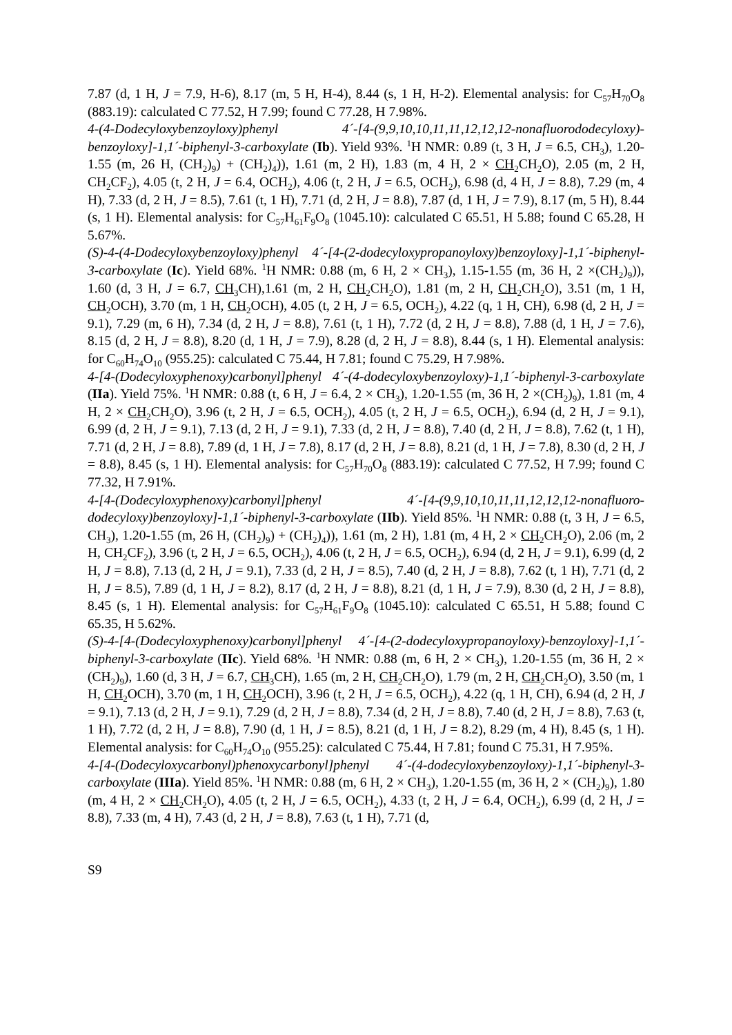7.87 (d, 1 H, J = 7.9, H-6), 8.17 (m, 5 H, H-4), 8.44 (s, 1 H, H-2). Elemental analysis: for C<sub>57</sub>H<sub>70</sub>O<sub>8</sub> (883.19): calculated C 77.52, H 7.99; found C 77.28, H 7.98%.
4-(4-Dodecyloxybenzoyloxy)phenyl 4´-[4-(9,9,10,10,11,11,12,12,12-nonafluorododecyloxy)-benzoyloxy]-1,1´-biphenyl-3-carboxylate (Ib). Yield 93%. <sup>1</sup>H NMR: 0.89 (t, 3 H, J = 6.5, CH<sub>3</sub>), 1.20-1.55 (m, 26 H, (CH<sub>2</sub>)<sub>9</sub>) + (CH<sub>2</sub>)<sub>4</sub>)), 1.61 (m, 2 H), 1.83 (m, 4 H, 2 × CH<sub>2</sub>CH<sub>2</sub>O), 2.05 (m, 2 H, CH<sub>2</sub>CF<sub>2</sub>), 4.05 (t, 2 H, J = 6.4, OCH<sub>2</sub>), 4.06 (t, 2 H, J = 6.5, OCH<sub>2</sub>), 6.98 (d, 4 H, J = 8.8), 7.29 (m, 4 H), 7.33 (d, 2 H, J = 8.5), 7.61 (t, 1 H), 7.71 (d, 2 H, J = 8.8), 7.87 (d, 1 H, J = 7.9), 8.17 (m, 5 H), 8.44 (s, 1 H). Elemental analysis: for C<sub>57</sub>H<sub>61</sub>F<sub>9</sub>O<sub>8</sub> (1045.10): calculated C 65.51, H 5.88; found C 65.28, H 5.67%.
(S)-4-(4-Dodecyloxybenzoyloxy)phenyl 4´-[4-(2-dodecyloxypropanoyloxy)benzoyloxy]-1,1´-biphenyl-3-carboxylate (Ic). Yield 68%. <sup>1</sup>H NMR: 0.88 (m, 6 H, 2 × CH<sub>3</sub>), 1.15-1.55 (m, 36 H, 2 ×(CH<sub>2</sub>)<sub>9</sub>)), 1.60 (d, 3 H, J = 6.7, CH<sub>3</sub>CH),1.61 (m, 2 H, CH<sub>2</sub>CH<sub>2</sub>O), 1.81 (m, 2 H, CH<sub>2</sub>CH<sub>2</sub>O), 3.51 (m, 1 H, CH<sub>2</sub>OCH), 3.70 (m, 1 H, CH<sub>2</sub>OCH), 4.05 (t, 2 H, J = 6.5, OCH<sub>2</sub>), 4.22 (q, 1 H, CH), 6.98 (d, 2 H, J = 9.1), 7.29 (m, 6 H), 7.34 (d, 2 H, J = 8.8), 7.61 (t, 1 H), 7.72 (d, 2 H, J = 8.8), 7.88 (d, 1 H, J = 7.6), 8.15 (d, 2 H, J = 8.8), 8.20 (d, 1 H, J = 7.9), 8.28 (d, 2 H, J = 8.8), 8.44 (s, 1 H). Elemental analysis: for C<sub>60</sub>H<sub>74</sub>O<sub>10</sub> (955.25): calculated C 75.44, H 7.81; found C 75.29, H 7.98%.
4-[4-(Dodecyloxyphenoxy)carbonyl]phenyl 4´-(4-dodecyloxybenzoyloxy)-1,1´-biphenyl-3-carboxylate (IIa). Yield 75%. <sup>1</sup>H NMR: 0.88 (t, 6 H, J = 6.4, 2 × CH<sub>3</sub>), 1.20-1.55 (m, 36 H, 2 ×(CH<sub>2</sub>)<sub>9</sub>), 1.81 (m, 4 H, 2 × CH<sub>2</sub>CH<sub>2</sub>O), 3.96 (t, 2 H, J = 6.5, OCH<sub>2</sub>), 4.05 (t, 2 H, J = 6.5, OCH<sub>2</sub>), 6.94 (d, 2 H, J = 9.1), 6.99 (d, 2 H, J = 9.1), 7.13 (d, 2 H, J = 9.1), 7.33 (d, 2 H, J = 8.8), 7.40 (d, 2 H, J = 8.8), 7.62 (t, 1 H), 7.71 (d, 2 H, J = 8.8), 7.89 (d, 1 H, J = 7.8), 8.17 (d, 2 H, J = 8.8), 8.21 (d, 1 H, J = 7.8), 8.30 (d, 2 H, J = 8.8), 8.45 (s, 1 H). Elemental analysis: for C<sub>57</sub>H<sub>70</sub>O<sub>8</sub> (883.19): calculated C 77.52, H 7.99; found C 77.32, H 7.91%.
4-[4-(Dodecyloxyphenoxy)carbonyl]phenyl 4´-[4-(9,9,10,10,11,11,12,12,12-nonafluoro-dodecyloxy)benzoyloxy]-1,1´-biphenyl-3-carboxylate (IIb). Yield 85%. <sup>1</sup>H NMR: 0.88 (t, 3 H, J = 6.5, CH<sub>3</sub>), 1.20-1.55 (m, 26 H, (CH<sub>2</sub>)<sub>9</sub>) + (CH<sub>2</sub>)<sub>4</sub>)), 1.61 (m, 2 H), 1.81 (m, 4 H, 2 × CH<sub>2</sub>CH<sub>2</sub>O), 2.06 (m, 2 H, CH<sub>2</sub>CF<sub>2</sub>), 3.96 (t, 2 H, J = 6.5, OCH<sub>2</sub>), 4.06 (t, 2 H, J = 6.5, OCH<sub>2</sub>), 6.94 (d, 2 H, J = 9.1), 6.99 (d, 2 H, J = 8.8), 7.13 (d, 2 H, J = 9.1), 7.33 (d, 2 H, J = 8.5), 7.40 (d, 2 H, J = 8.8), 7.62 (t, 1 H), 7.71 (d, 2 H, J = 8.5), 7.89 (d, 1 H, J = 8.2), 8.17 (d, 2 H, J = 8.8), 8.21 (d, 1 H, J = 7.9), 8.30 (d, 2 H, J = 8.8), 8.45 (s, 1 H). Elemental analysis: for C<sub>57</sub>H<sub>61</sub>F<sub>9</sub>O<sub>8</sub> (1045.10): calculated C 65.51, H 5.88; found C 65.35, H 5.62%.
(S)-4-[4-(Dodecyloxyphenoxy)carbonyl]phenyl 4´-[4-(2-dodecyloxypropanoyloxy)-benzoyloxy]-1,1´-biphenyl-3-carboxylate (IIc). Yield 68%. <sup>1</sup>H NMR: 0.88 (m, 6 H, 2 × CH<sub>3</sub>), 1.20-1.55 (m, 36 H, 2 × (CH<sub>2</sub>)<sub>9</sub>), 1.60 (d, 3 H, J = 6.7, CH<sub>3</sub>CH), 1.65 (m, 2 H, CH<sub>2</sub>CH<sub>2</sub>O), 1.79 (m, 2 H, CH<sub>2</sub>CH<sub>2</sub>O), 3.50 (m, 1 H, CH<sub>2</sub>OCH), 3.70 (m, 1 H, CH<sub>2</sub>OCH), 3.96 (t, 2 H, J = 6.5, OCH<sub>2</sub>), 4.22 (q, 1 H, CH), 6.94 (d, 2 H, J = 9.1), 7.13 (d, 2 H, J = 9.1), 7.29 (d, 2 H, J = 8.8), 7.34 (d, 2 H, J = 8.8), 7.40 (d, 2 H, J = 8.8), 7.63 (t, 1 H), 7.72 (d, 2 H, J = 8.8), 7.90 (d, 1 H, J = 8.5), 8.21 (d, 1 H, J = 8.2), 8.29 (m, 4 H), 8.45 (s, 1 H). Elemental analysis: for C<sub>60</sub>H<sub>74</sub>O<sub>10</sub> (955.25): calculated C 75.44, H 7.81; found C 75.31, H 7.95%.
4-[4-(Dodecyloxycarbonyl)phenoxycarbonyl]phenyl 4´-(4-dodecyloxybenzoyloxy)-1,1´-biphenyl-3-carboxylate (IIIa). Yield 85%. <sup>1</sup>H NMR: 0.88 (m, 6 H, 2 × CH<sub>3</sub>), 1.20-1.55 (m, 36 H, 2 × (CH<sub>2</sub>)<sub>9</sub>), 1.80 (m, 4 H, 2 × CH<sub>2</sub>CH<sub>2</sub>O), 4.05 (t, 2 H, J = 6.5, OCH<sub>2</sub>), 4.33 (t, 2 H, J = 6.4, OCH<sub>2</sub>), 6.99 (d, 2 H, J = 8.8), 7.33 (m, 4 H), 7.43 (d, 2 H, J = 8.8), 7.63 (t, 1 H), 7.71 (d,
S9